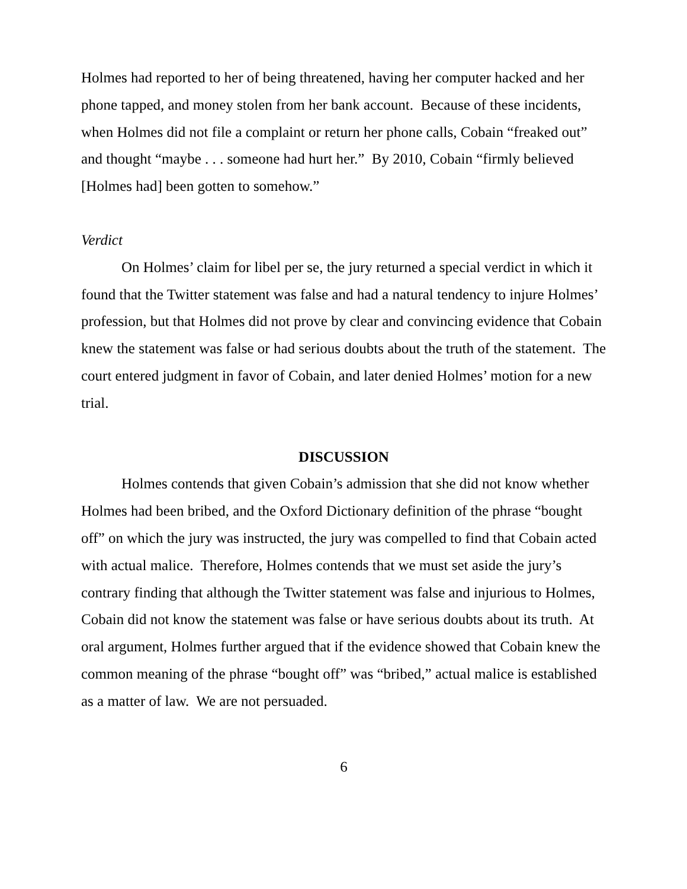Holmes had reported to her of being threatened, having her computer hacked and her phone tapped, and money stolen from her bank account. Because of these incidents, when Holmes did not file a complaint or return her phone calls, Cobain “freaked out” and thought “maybe . . . someone had hurt her.” By 2010, Cobain “firmly believed [Holmes had] been gotten to somehow.”
Verdict
On Holmes’ claim for libel per se, the jury returned a special verdict in which it found that the Twitter statement was false and had a natural tendency to injure Holmes’ profession, but that Holmes did not prove by clear and convincing evidence that Cobain knew the statement was false or had serious doubts about the truth of the statement. The court entered judgment in favor of Cobain, and later denied Holmes’ motion for a new trial.
DISCUSSION
Holmes contends that given Cobain’s admission that she did not know whether Holmes had been bribed, and the Oxford Dictionary definition of the phrase “bought off” on which the jury was instructed, the jury was compelled to find that Cobain acted with actual malice. Therefore, Holmes contends that we must set aside the jury’s contrary finding that although the Twitter statement was false and injurious to Holmes, Cobain did not know the statement was false or have serious doubts about its truth. At oral argument, Holmes further argued that if the evidence showed that Cobain knew the common meaning of the phrase “bought off” was “bribed,” actual malice is established as a matter of law. We are not persuaded.
6